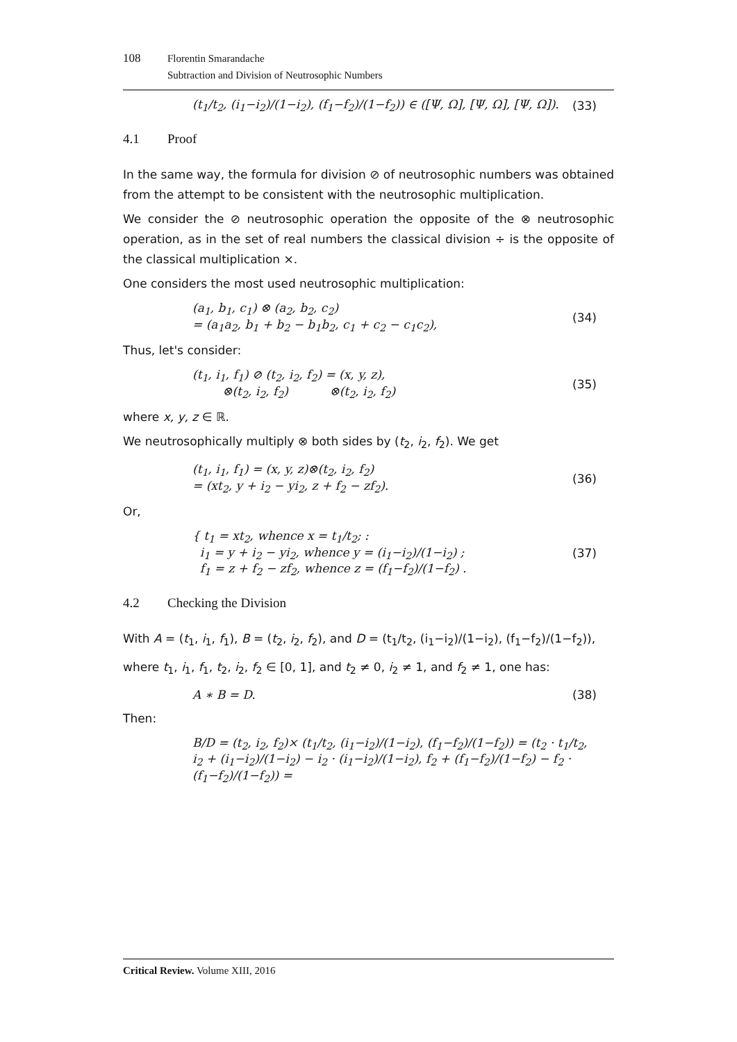108 Florentin Smarandache
Subtraction and Division of Neutrosophic Numbers
(t<sub>1</sub>/t<sub>2</sub>, (i<sub>1</sub>−i<sub>2</sub>)/(1−i<sub>2</sub>), (f<sub>1</sub>−f<sub>2</sub>)/(1−f<sub>2</sub>)) ∈ ([Ψ, Ω], [Ψ, Ω], [Ψ, Ω]). (33)
4.1 Proof
In the same way, the formula for division ⊘ of neutrosophic numbers was obtained from the attempt to be consistent with the neutrosophic multiplication.
We consider the ⊘ neutrosophic operation the opposite of the ⊗ neutrosophic operation, as in the set of real numbers the classical division ÷ is the opposite of the classical multiplication ×.
One considers the most used neutrosophic multiplication:
(a<sub>1</sub>, b<sub>1</sub>, c<sub>1</sub>) ⊗ (a<sub>2</sub>, b<sub>2</sub>, c<sub>2</sub>)
= (a<sub>1</sub>a<sub>2</sub>, b<sub>1</sub> + b<sub>2</sub> − b<sub>1</sub>b<sub>2</sub>, c<sub>1</sub> + c<sub>2</sub> − c<sub>1</sub>c<sub>2</sub>), (34)
Thus, let's consider:
(t<sub>1</sub>, i<sub>1</sub>, f<sub>1</sub>) ⊘ (t<sub>2</sub>, i<sub>2</sub>, f<sub>2</sub>) = (x, y, z),
⊗(t<sub>2</sub>, i<sub>2</sub>, f<sub>2</sub>) ⊗(t<sub>2</sub>, i<sub>2</sub>, f<sub>2</sub>) (35)
where x, y, z ∈ ℝ.
We neutrosophically multiply ⊗ both sides by (t<sub>2</sub>, i<sub>2</sub>, f<sub>2</sub>). We get
(t<sub>1</sub>, i<sub>1</sub>, f<sub>1</sub>) = (x, y, z)⊗(t<sub>2</sub>, i<sub>2</sub>, f<sub>2</sub>)
= (xt<sub>2</sub>, y + i<sub>2</sub> − yi<sub>2</sub>, z + f<sub>2</sub> − zf<sub>2</sub>). (36)
Or,
{ t<sub>1</sub> = xt<sub>2</sub>, whence x = t<sub>1</sub>/t<sub>2</sub>; :
i<sub>1</sub> = y + i<sub>2</sub> − yi<sub>2</sub>, whence y = (i<sub>1</sub>−i<sub>2</sub>)/(1−i<sub>2</sub>) ;
f<sub>1</sub> = z + f<sub>2</sub> − zf<sub>2</sub>, whence z = (f<sub>1</sub>−f<sub>2</sub>)/(1−f<sub>2</sub>) . (37)
4.2 Checking the Division
With A = (t<sub>1</sub>, i<sub>1</sub>, f<sub>1</sub>), B = (t<sub>2</sub>, i<sub>2</sub>, f<sub>2</sub>), and D = (t<sub>1</sub>/t<sub>2</sub>, (i<sub>1</sub>−i<sub>2</sub>)/(1−i<sub>2</sub>), (f<sub>1</sub>−f<sub>2</sub>)/(1−f<sub>2</sub>)),
where t<sub>1</sub>, i<sub>1</sub>, f<sub>1</sub>, t<sub>2</sub>, i<sub>2</sub>, f<sub>2</sub> ∈ [0, 1], and t<sub>2</sub> ≠ 0, i<sub>2</sub> ≠ 1, and f<sub>2</sub> ≠ 1, one has:
A ∗ B = D. (38)
Then:
B/D = (t<sub>2</sub>, i<sub>2</sub>, f<sub>2</sub>)× (t<sub>1</sub>/t<sub>2</sub>, (i<sub>1</sub>−i<sub>2</sub>)/(1−i<sub>2</sub>), (f<sub>1</sub>−f<sub>2</sub>)/(1−f<sub>2</sub>)) = (t<sub>2</sub> · t<sub>1</sub>/t<sub>2</sub>, i<sub>2</sub> + (i<sub>1</sub>−i<sub>2</sub>)/(1−i<sub>2</sub>) − i<sub>2</sub> · (i<sub>1</sub>−i<sub>2</sub>)/(1−i<sub>2</sub>), f<sub>2</sub> + (f<sub>1</sub>−f<sub>2</sub>)/(1−f<sub>2</sub>) − f<sub>2</sub> · (f<sub>1</sub>−f<sub>2</sub>)/(1−f<sub>2</sub>)) =
Critical Review. Volume XIII, 2016